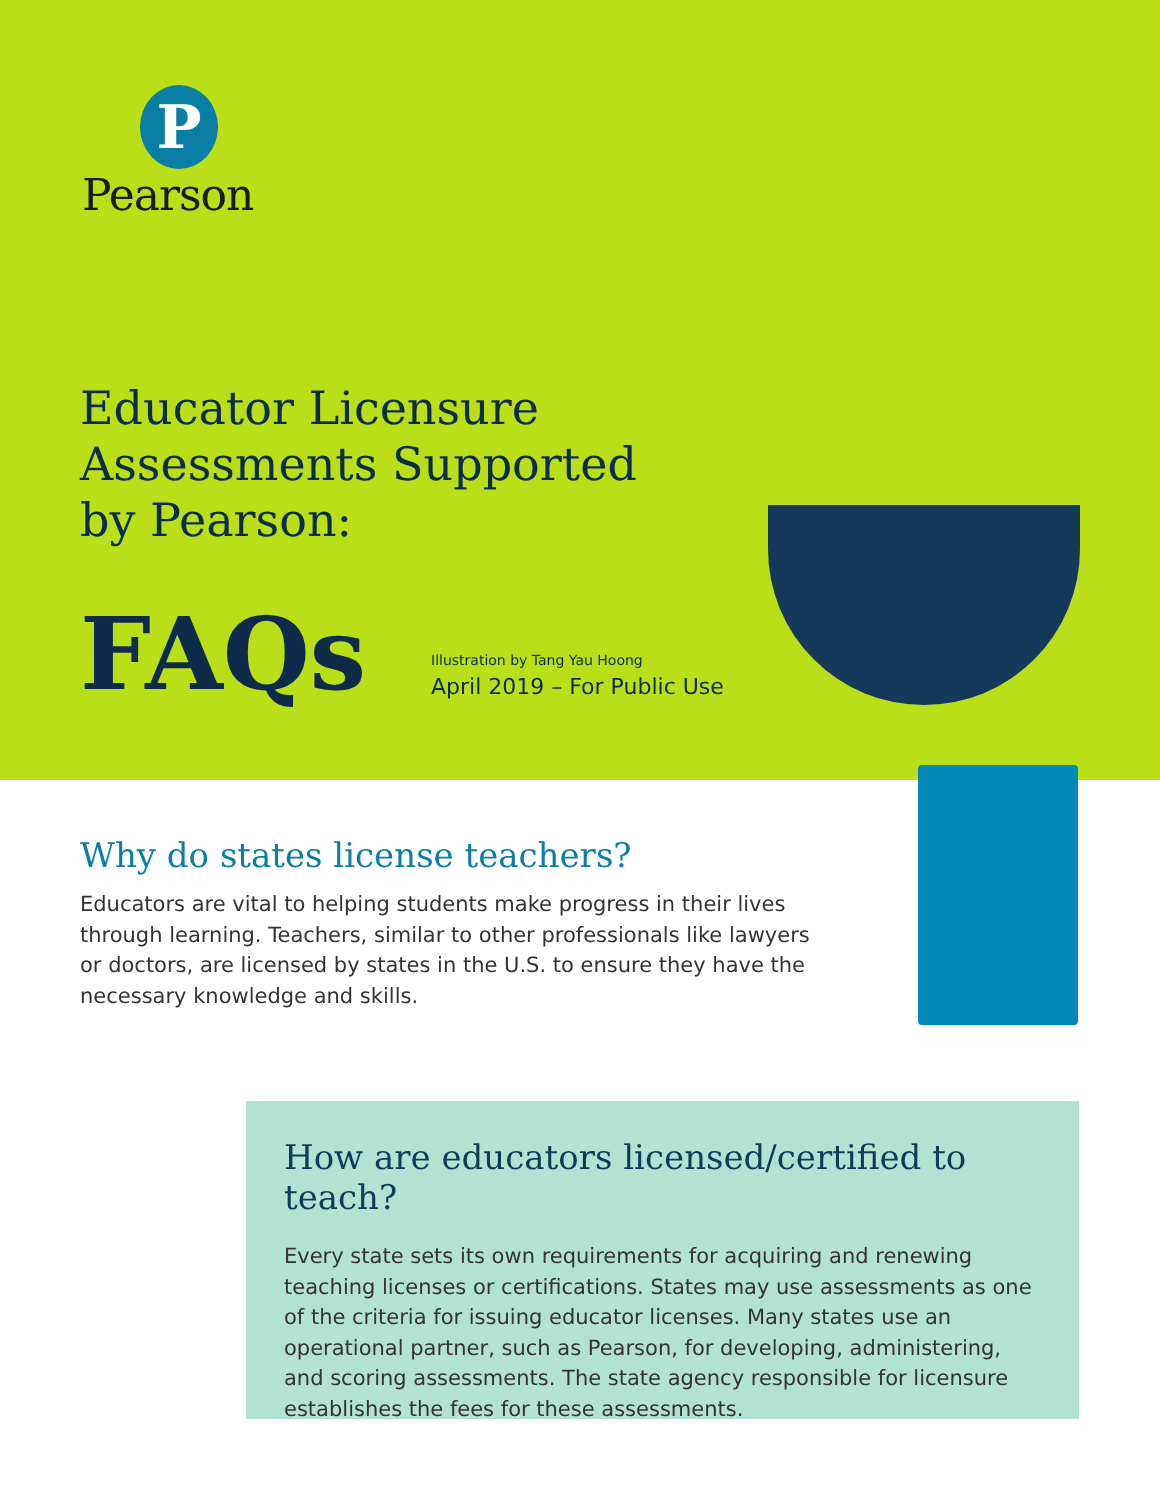P
Pearson
Educator Licensure
Assessments Supported
by Pearson:
FAQs
Illustration by Tang Yau Hoong
April 2019 – For Public Use
Why do states license teachers?
Educators are vital to helping students make progress in their lives through learning. Teachers, similar to other professionals like lawyers or doctors, are licensed by states in the U.S. to ensure they have the necessary knowledge and skills.
How are educators licensed/certified to teach?
Every state sets its own requirements for acquiring and renewing teaching licenses or certifications. States may use assessments as one of the criteria for issuing educator licenses. Many states use an operational partner, such as Pearson, for developing, administering, and scoring assessments. The state agency responsible for licensure establishes the fees for these assessments.